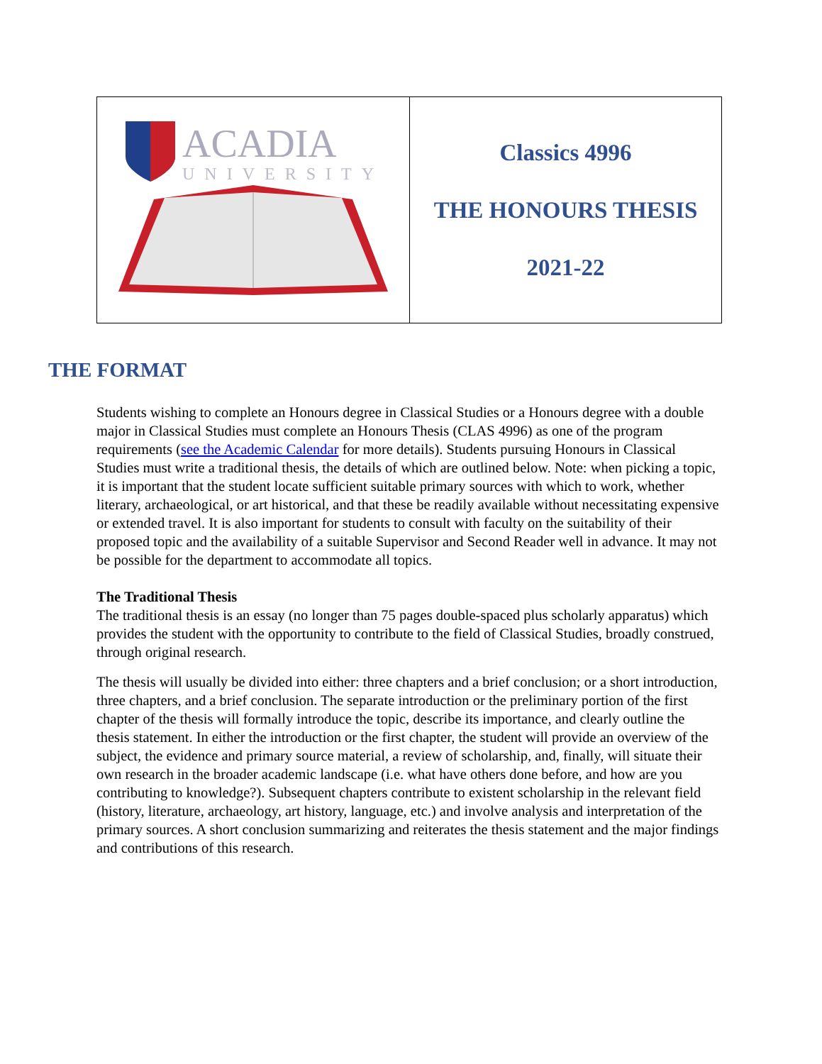ACADIA
UNIVERSITY
Classics 4996
THE HONOURS THESIS
2021-22
THE FORMAT
Students wishing to complete an Honours degree in Classical Studies or a Honours degree with a double major in Classical Studies must complete an Honours Thesis (CLAS 4996) as one of the program requirements (see the Academic Calendar for more details). Students pursuing Honours in Classical Studies must write a traditional thesis, the details of which are outlined below. Note: when picking a topic, it is important that the student locate sufficient suitable primary sources with which to work, whether literary, archaeological, or art historical, and that these be readily available without necessitating expensive or extended travel. It is also important for students to consult with faculty on the suitability of their proposed topic and the availability of a suitable Supervisor and Second Reader well in advance. It may not be possible for the department to accommodate all topics.
The Traditional Thesis
The traditional thesis is an essay (no longer than 75 pages double-spaced plus scholarly apparatus) which provides the student with the opportunity to contribute to the field of Classical Studies, broadly construed, through original research.
The thesis will usually be divided into either: three chapters and a brief conclusion; or a short introduction, three chapters, and a brief conclusion. The separate introduction or the preliminary portion of the first chapter of the thesis will formally introduce the topic, describe its importance, and clearly outline the thesis statement. In either the introduction or the first chapter, the student will provide an overview of the subject, the evidence and primary source material, a review of scholarship, and, finally, will situate their own research in the broader academic landscape (i.e. what have others done before, and how are you contributing to knowledge?). Subsequent chapters contribute to existent scholarship in the relevant field (history, literature, archaeology, art history, language, etc.) and involve analysis and interpretation of the primary sources. A short conclusion summarizing and reiterates the thesis statement and the major findings and contributions of this research.